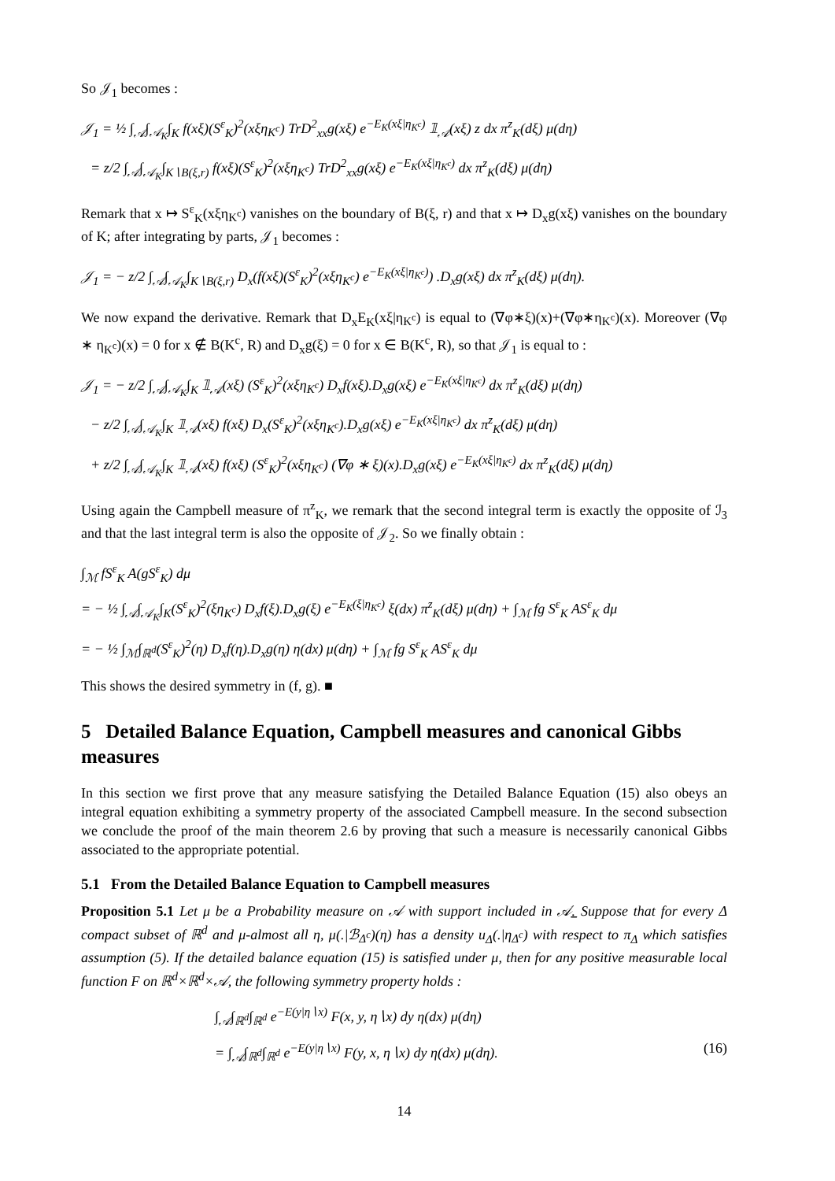So 𝒥<sub>1</sub> becomes :
𝒥<sub>1</sub> = ½ ∫<sub>𝒜</sub>∫<sub>𝒜<sub>K</sub></sub>∫<sub>K</sub> f(xξ)(S<sup>ε</sup><sub>K</sub>)<sup>2</sup>(xξη<sub>K<sup>c</sup></sub>) TrD<sup>2</sup><sub>xx</sub>g(xξ) e<sup>−E<sub>K</sub>(xξ|η<sub>K<sup>c</sup></sub>)</sup> 𝟙<sub>𝒜</sub>(xξ) z dx π<sup>z</sup><sub>K</sub>(dξ) μ(dη)
= z/2 ∫<sub>𝒜</sub>∫<sub>𝒜<sub>K</sub></sub>∫<sub>K∖B(ξ,r)</sub> f(xξ)(S<sup>ε</sup><sub>K</sub>)<sup>2</sup>(xξη<sub>K<sup>c</sup></sub>) TrD<sup>2</sup><sub>xx</sub>g(xξ) e<sup>−E<sub>K</sub>(xξ|η<sub>K<sup>c</sup></sub>)</sup> dx π<sup>z</sup><sub>K</sub>(dξ) μ(dη)
Remark that x ↦ S<sup>ε</sup><sub>K</sub>(xξη<sub>K<sup>c</sup></sub>) vanishes on the boundary of B(ξ, r) and that x ↦ D<sub>x</sub>g(xξ) vanishes on the boundary of K; after integrating by parts, 𝒥<sub>1</sub> becomes :
𝒥<sub>1</sub> = − z/2 ∫<sub>𝒜</sub>∫<sub>𝒜<sub>K</sub></sub>∫<sub>K∖B(ξ,r)</sub> D<sub>x</sub>(f(xξ)(S<sup>ε</sup><sub>K</sub>)<sup>2</sup>(xξη<sub>K<sup>c</sup></sub>) e<sup>−E<sub>K</sub>(xξ|η<sub>K<sup>c</sup></sub>)</sup>) .D<sub>x</sub>g(xξ) dx π<sup>z</sup><sub>K</sub>(dξ) μ(dη).
We now expand the derivative. Remark that D<sub>x</sub>E<sub>K</sub>(xξ|η<sub>K<sup>c</sup></sub>) is equal to (∇φ∗ξ)(x)+(∇φ∗η<sub>K<sup>c</sup></sub>)(x). Moreover (∇φ ∗ η<sub>K<sup>c</sup></sub>)(x) = 0 for x ∉ B(K<sup>c</sup>, R) and D<sub>x</sub>g(ξ) = 0 for x ∈ B(K<sup>c</sup>, R), so that 𝒥<sub>1</sub> is equal to :
𝒥<sub>1</sub> = − z/2 ∫<sub>𝒜</sub>∫<sub>𝒜<sub>K</sub></sub>∫<sub>K</sub> 𝟙<sub>𝒜</sub>(xξ) (S<sup>ε</sup><sub>K</sub>)<sup>2</sup>(xξη<sub>K<sup>c</sup></sub>) D<sub>x</sub>f(xξ).D<sub>x</sub>g(xξ) e<sup>−E<sub>K</sub>(xξ|η<sub>K<sup>c</sup></sub>)</sup> dx π<sup>z</sup><sub>K</sub>(dξ) μ(dη)
− z/2 ∫<sub>𝒜</sub>∫<sub>𝒜<sub>K</sub></sub>∫<sub>K</sub> 𝟙<sub>𝒜</sub>(xξ) f(xξ) D<sub>x</sub>(S<sup>ε</sup><sub>K</sub>)<sup>2</sup>(xξη<sub>K<sup>c</sup></sub>).D<sub>x</sub>g(xξ) e<sup>−E<sub>K</sub>(xξ|η<sub>K<sup>c</sup></sub>)</sup> dx π<sup>z</sup><sub>K</sub>(dξ) μ(dη)
+ z/2 ∫<sub>𝒜</sub>∫<sub>𝒜<sub>K</sub></sub>∫<sub>K</sub> 𝟙<sub>𝒜</sub>(xξ) f(xξ) (S<sup>ε</sup><sub>K</sub>)<sup>2</sup>(xξη<sub>K<sup>c</sup></sub>) (∇φ ∗ ξ)(x).D<sub>x</sub>g(xξ) e<sup>−E<sub>K</sub>(xξ|η<sub>K<sup>c</sup></sub>)</sup> dx π<sup>z</sup><sub>K</sub>(dξ) μ(dη)
Using again the Campbell measure of π<sup>z</sup><sub>K</sub>, we remark that the second integral term is exactly the opposite of ℐ<sub>3</sub> and that the last integral term is also the opposite of 𝒥<sub>2</sub>. So we finally obtain :
∫<sub>ℳ</sub> fS<sup>ε</sup><sub>K</sub> A(gS<sup>ε</sup><sub>K</sub>) dμ
= − ½ ∫<sub>𝒜</sub>∫<sub>𝒜<sub>K</sub></sub>∫<sub>K</sub>(S<sup>ε</sup><sub>K</sub>)<sup>2</sup>(ξη<sub>K<sup>c</sup></sub>) D<sub>x</sub>f(ξ).D<sub>x</sub>g(ξ) e<sup>−E<sub>K</sub>(ξ|η<sub>K<sup>c</sup></sub>)</sup> ξ(dx) π<sup>z</sup><sub>K</sub>(dξ) μ(dη) + ∫<sub>ℳ</sub> fg S<sup>ε</sup><sub>K</sub> AS<sup>ε</sup><sub>K</sub> dμ
= − ½ ∫<sub>ℳ</sub>∫<sub>ℝ<sup>d</sup></sub>(S<sup>ε</sup><sub>K</sub>)<sup>2</sup>(η) D<sub>x</sub>f(η).D<sub>x</sub>g(η) η(dx) μ(dη) + ∫<sub>ℳ</sub> fg S<sup>ε</sup><sub>K</sub> AS<sup>ε</sup><sub>K</sub> dμ
This shows the desired symmetry in (f, g). ■
5 Detailed Balance Equation, Campbell measures and canonical Gibbs measures
In this section we first prove that any measure satisfying the Detailed Balance Equation (15) also obeys an integral equation exhibiting a symmetry property of the associated Campbell measure. In the second subsection we conclude the proof of the main theorem 2.6 by proving that such a measure is necessarily canonical Gibbs associated to the appropriate potential.
5.1 From the Detailed Balance Equation to Campbell measures
Proposition 5.1 Let μ be a Probability measure on 𝒜 with support included in 𝒜̲̲. Suppose that for every Δ compact subset of ℝ<sup>d</sup> and μ-almost all η, μ(.|ℬ<sub>Δ<sup>c</sup></sub>)(η) has a density u<sub>Δ</sub>(.|η<sub>Δ<sup>c</sup></sub>) with respect to π<sub>Δ</sub> which satisfies assumption (5). If the detailed balance equation (15) is satisfied under μ, then for any positive measurable local function F on ℝ<sup>d</sup>×ℝ<sup>d</sup>×𝒜, the following symmetry property holds :
∫<sub>𝒜</sub>∫<sub>ℝ<sup>d</sup></sub>∫<sub>ℝ<sup>d</sup></sub> e<sup>−E(y|η∖x)</sup> F(x, y, η∖x) dy η(dx) μ(dη)
= ∫<sub>𝒜</sub>∫<sub>ℝ<sup>d</sup></sub>∫<sub>ℝ<sup>d</sup></sub> e<sup>−E(y|η∖x)</sup> F(y, x, η∖x) dy η(dx) μ(dη). (16)
14